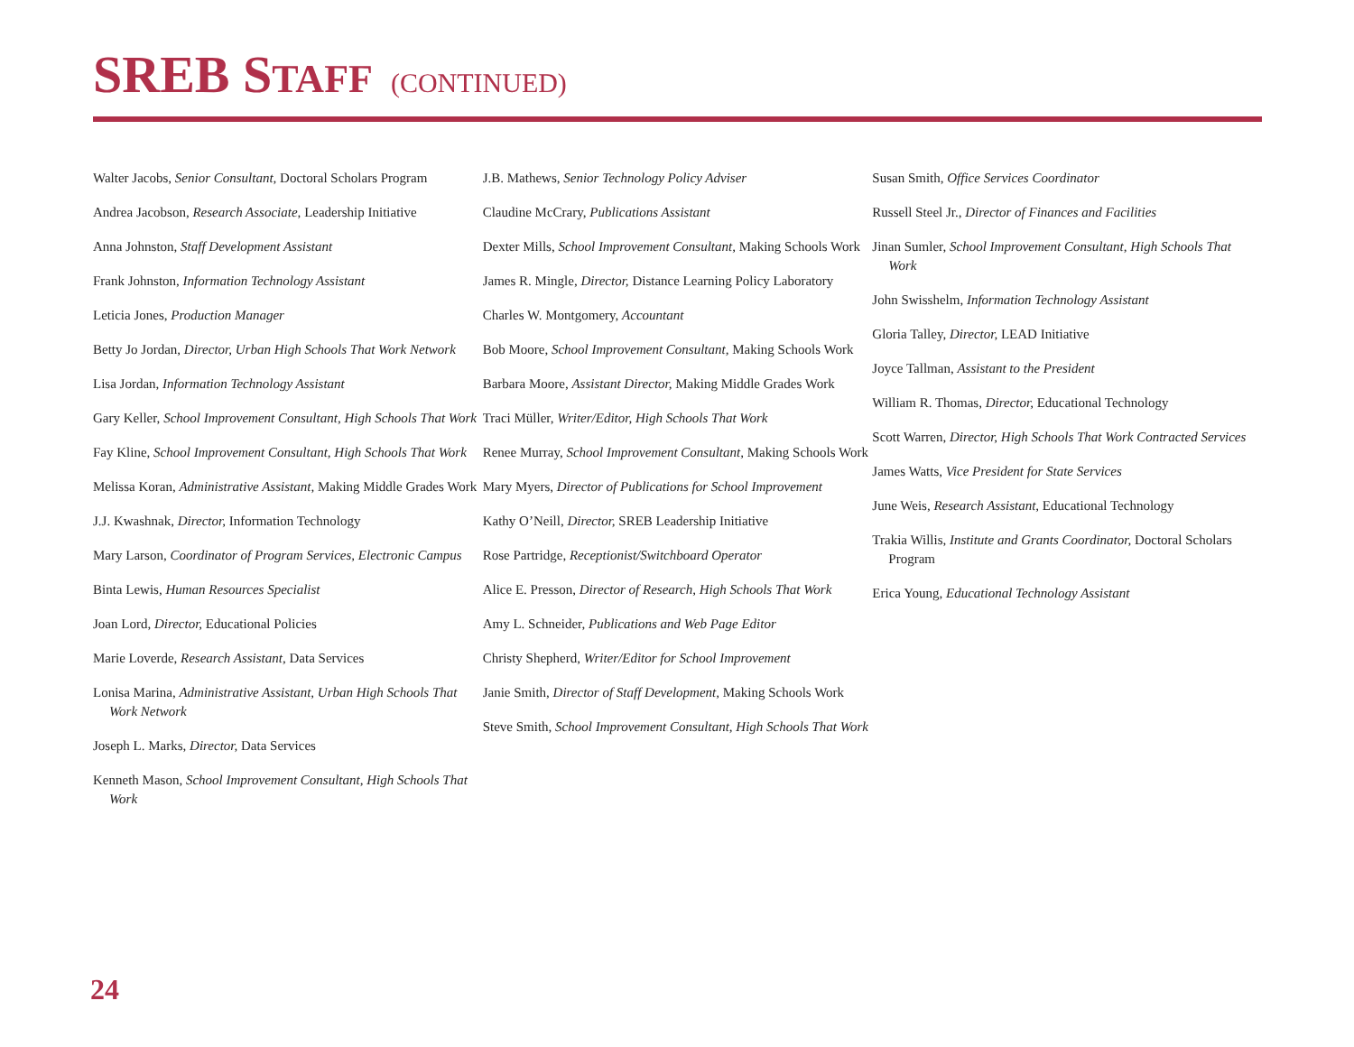SREB STAFF (CONTINUED)
Walter Jacobs, Senior Consultant, Doctoral Scholars Program
Andrea Jacobson, Research Associate, Leadership Initiative
Anna Johnston, Staff Development Assistant
Frank Johnston, Information Technology Assistant
Leticia Jones, Production Manager
Betty Jo Jordan, Director, Urban High Schools That Work Network
Lisa Jordan, Information Technology Assistant
Gary Keller, School Improvement Consultant, High Schools That Work
Fay Kline, School Improvement Consultant, High Schools That Work
Melissa Koran, Administrative Assistant, Making Middle Grades Work
J.J. Kwashnak, Director, Information Technology
Mary Larson, Coordinator of Program Services, Electronic Campus
Binta Lewis, Human Resources Specialist
Joan Lord, Director, Educational Policies
Marie Loverde, Research Assistant, Data Services
Lonisa Marina, Administrative Assistant, Urban High Schools That Work Network
Joseph L. Marks, Director, Data Services
Kenneth Mason, School Improvement Consultant, High Schools That Work
J.B. Mathews, Senior Technology Policy Adviser
Claudine McCrary, Publications Assistant
Dexter Mills, School Improvement Consultant, Making Schools Work
James R. Mingle, Director, Distance Learning Policy Laboratory
Charles W. Montgomery, Accountant
Bob Moore, School Improvement Consultant, Making Schools Work
Barbara Moore, Assistant Director, Making Middle Grades Work
Traci Müller, Writer/Editor, High Schools That Work
Renee Murray, School Improvement Consultant, Making Schools Work
Mary Myers, Director of Publications for School Improvement
Kathy O’Neill, Director, SREB Leadership Initiative
Rose Partridge, Receptionist/Switchboard Operator
Alice E. Presson, Director of Research, High Schools That Work
Amy L. Schneider, Publications and Web Page Editor
Christy Shepherd, Writer/Editor for School Improvement
Janie Smith, Director of Staff Development, Making Schools Work
Steve Smith, School Improvement Consultant, High Schools That Work
Susan Smith, Office Services Coordinator
Russell Steel Jr., Director of Finances and Facilities
Jinan Sumler, School Improvement Consultant, High Schools That Work
John Swisshelm, Information Technology Assistant
Gloria Talley, Director, LEAD Initiative
Joyce Tallman, Assistant to the President
William R. Thomas, Director, Educational Technology
Scott Warren, Director, High Schools That Work Contracted Services
James Watts, Vice President for State Services
June Weis, Research Assistant, Educational Technology
Trakia Willis, Institute and Grants Coordinator, Doctoral Scholars Program
Erica Young, Educational Technology Assistant
24